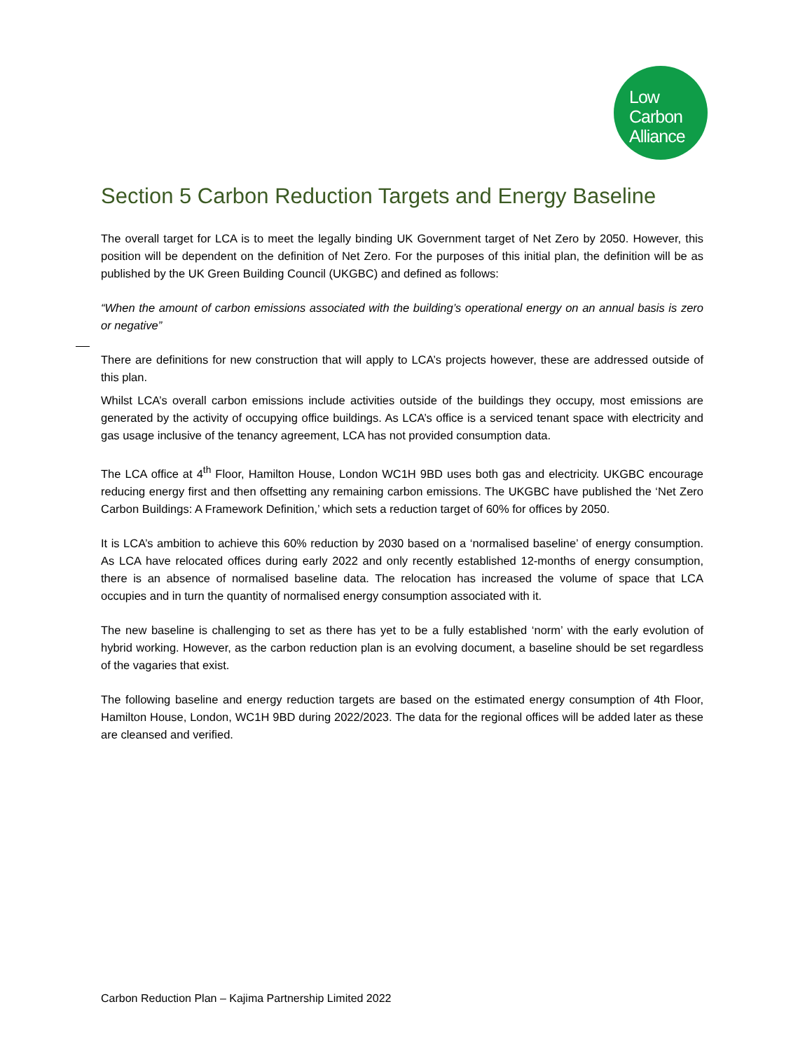Low
Carbon
Alliance
Section 5 Carbon Reduction Targets and Energy Baseline
The overall target for LCA is to meet the legally binding UK Government target of Net Zero by 2050. However, this position will be dependent on the definition of Net Zero. For the purposes of this initial plan, the definition will be as published by the UK Green Building Council (UKGBC) and defined as follows:
“When the amount of carbon emissions associated with the building’s operational energy on an annual basis is zero or negative”
There are definitions for new construction that will apply to LCA’s projects however, these are addressed outside of this plan.
Whilst LCA’s overall carbon emissions include activities outside of the buildings they occupy, most emissions are generated by the activity of occupying office buildings. As LCA’s office is a serviced tenant space with electricity and gas usage inclusive of the tenancy agreement, LCA has not provided consumption data.
The LCA office at 4<sup>th</sup> Floor, Hamilton House, London WC1H 9BD uses both gas and electricity. UKGBC encourage reducing energy first and then offsetting any remaining carbon emissions. The UKGBC have published the ‘Net Zero Carbon Buildings: A Framework Definition,’ which sets a reduction target of 60% for offices by 2050.
It is LCA’s ambition to achieve this 60% reduction by 2030 based on a ‘normalised baseline’ of energy consumption. As LCA have relocated offices during early 2022 and only recently established 12-months of energy consumption, there is an absence of normalised baseline data. The relocation has increased the volume of space that LCA occupies and in turn the quantity of normalised energy consumption associated with it.
The new baseline is challenging to set as there has yet to be a fully established ‘norm’ with the early evolution of hybrid working. However, as the carbon reduction plan is an evolving document, a baseline should be set regardless of the vagaries that exist.
The following baseline and energy reduction targets are based on the estimated energy consumption of 4th Floor, Hamilton House, London, WC1H 9BD during 2022/2023. The data for the regional offices will be added later as these are cleansed and verified.
Carbon Reduction Plan – Kajima Partnership Limited 2022